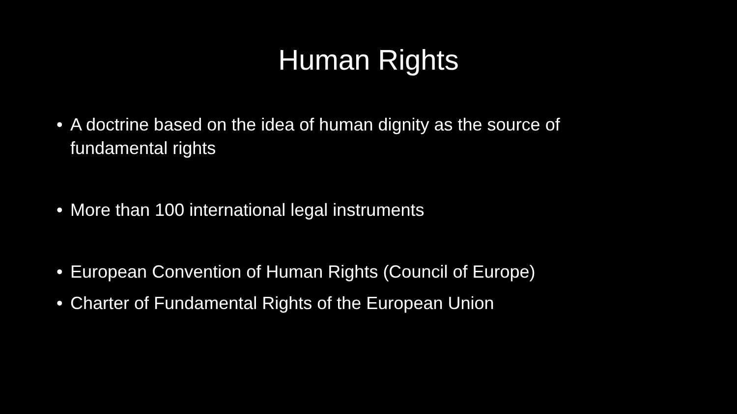Human Rights
• A doctrine based on the idea of human dignity as the source of fundamental rights
• More than 100 international legal instruments
• European Convention of Human Rights (Council of Europe)
• Charter of Fundamental Rights of the European Union